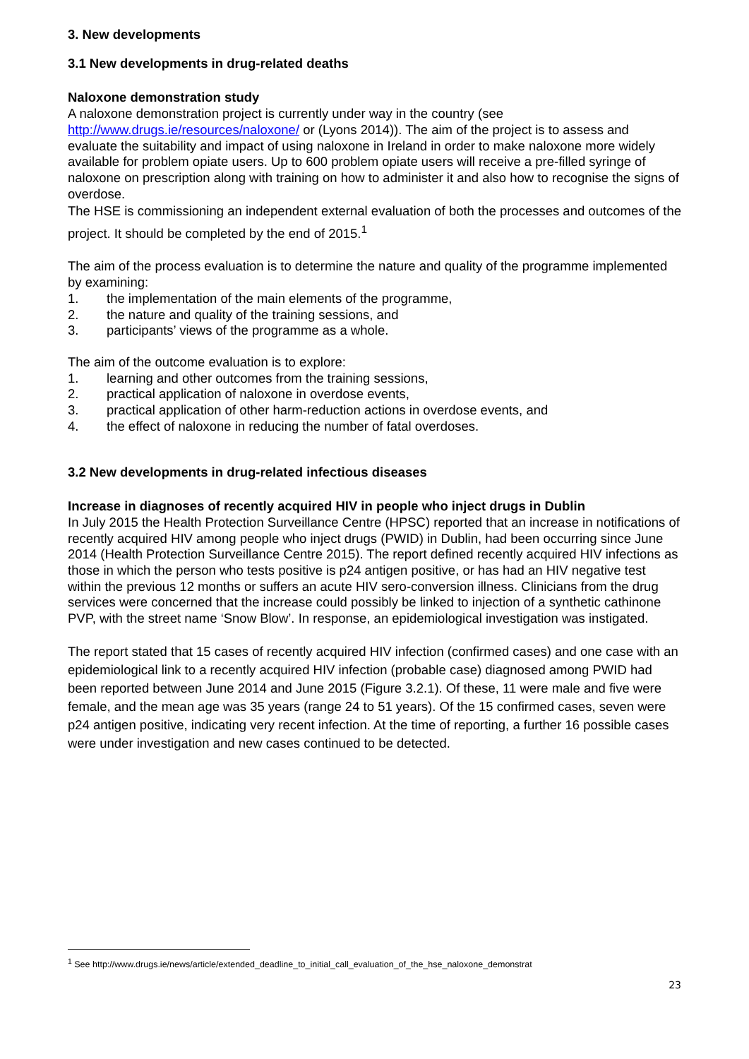3. New developments
3.1 New developments in drug-related deaths
Naloxone demonstration study
A naloxone demonstration project is currently under way in the country (see http://www.drugs.ie/resources/naloxone/ or (Lyons 2014)). The aim of the project is to assess and evaluate the suitability and impact of using naloxone in Ireland in order to make naloxone more widely available for problem opiate users. Up to 600 problem opiate users will receive a pre-filled syringe of naloxone on prescription along with training on how to administer it and also how to recognise the signs of overdose.
The HSE is commissioning an independent external evaluation of both the processes and outcomes of the project. It should be completed by the end of 2015.<sup>1</sup>
The aim of the process evaluation is to determine the nature and quality of the programme implemented by examining:
1. the implementation of the main elements of the programme,
2. the nature and quality of the training sessions, and
3. participants’ views of the programme as a whole.
The aim of the outcome evaluation is to explore:
1. learning and other outcomes from the training sessions,
2. practical application of naloxone in overdose events,
3. practical application of other harm-reduction actions in overdose events, and
4. the effect of naloxone in reducing the number of fatal overdoses.
3.2 New developments in drug-related infectious diseases
Increase in diagnoses of recently acquired HIV in people who inject drugs in Dublin
In July 2015 the Health Protection Surveillance Centre (HPSC) reported that an increase in notifications of recently acquired HIV among people who inject drugs (PWID) in Dublin, had been occurring since June 2014 (Health Protection Surveillance Centre 2015). The report defined recently acquired HIV infections as those in which the person who tests positive is p24 antigen positive, or has had an HIV negative test within the previous 12 months or suffers an acute HIV sero-conversion illness. Clinicians from the drug services were concerned that the increase could possibly be linked to injection of a synthetic cathinone PVP, with the street name ‘Snow Blow’. In response, an epidemiological investigation was instigated.
The report stated that 15 cases of recently acquired HIV infection (confirmed cases) and one case with an epidemiological link to a recently acquired HIV infection (probable case) diagnosed among PWID had been reported between June 2014 and June 2015 (Figure 3.2.1). Of these, 11 were male and five were female, and the mean age was 35 years (range 24 to 51 years). Of the 15 confirmed cases, seven were p24 antigen positive, indicating very recent infection. At the time of reporting, a further 16 possible cases were under investigation and new cases continued to be detected.
<sup>1</sup> See http://www.drugs.ie/news/article/extended_deadline_to_initial_call_evaluation_of_the_hse_naloxone_demonstrat
23